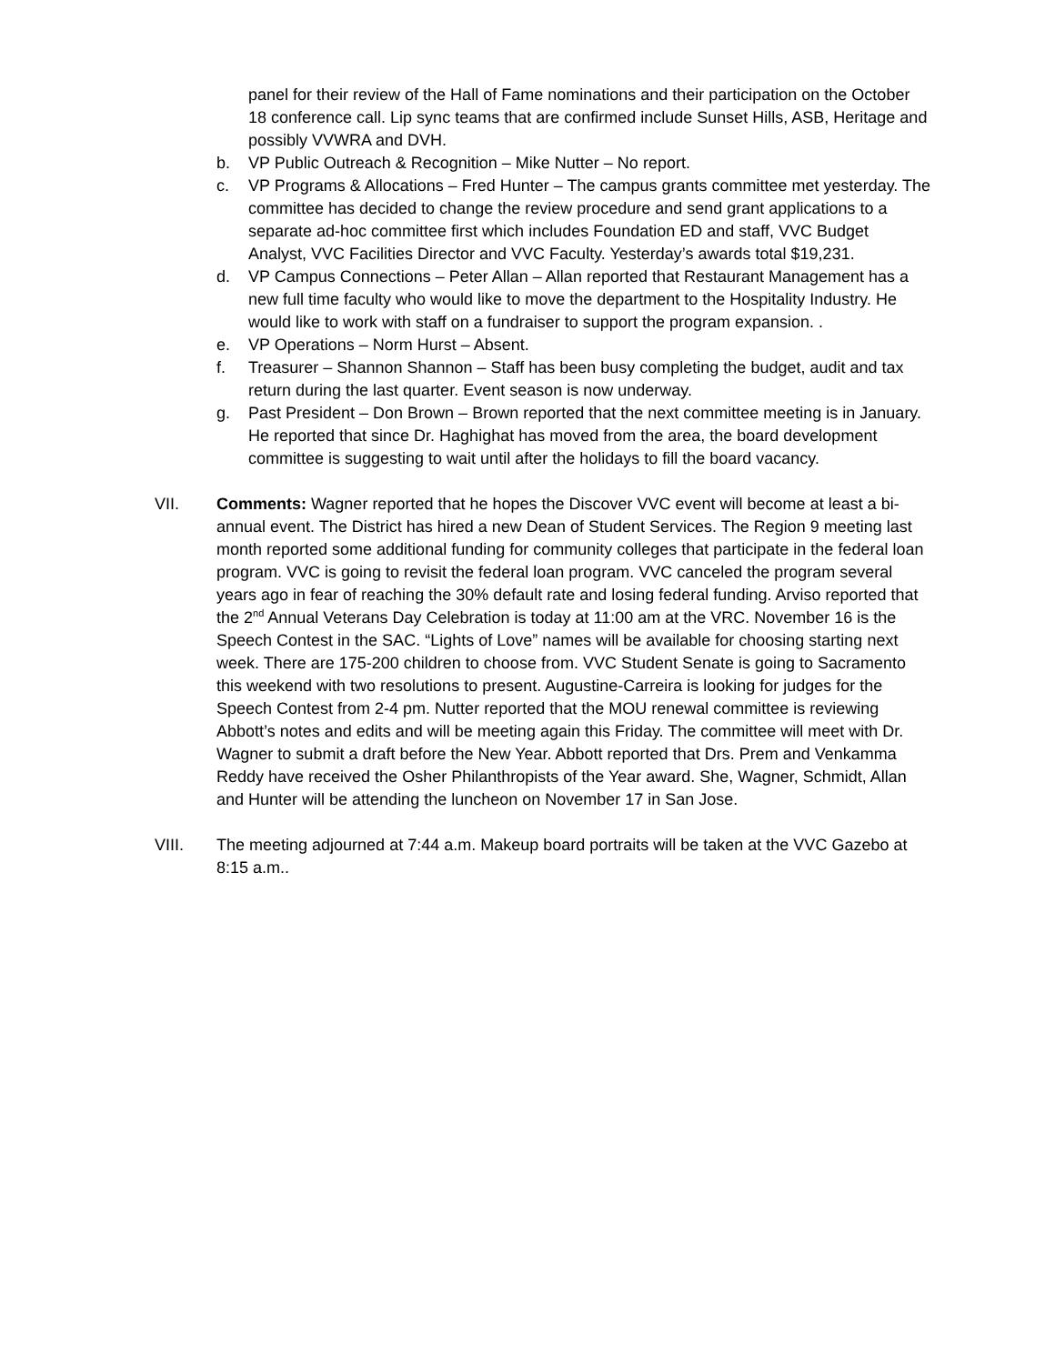panel for their review of the Hall of Fame nominations and their participation on the October 18 conference call. Lip sync teams that are confirmed include Sunset Hills, ASB, Heritage and possibly VVWRA and DVH.
b. VP Public Outreach & Recognition – Mike Nutter – No report.
c. VP Programs & Allocations – Fred Hunter – The campus grants committee met yesterday. The committee has decided to change the review procedure and send grant applications to a separate ad-hoc committee first which includes Foundation ED and staff, VVC Budget Analyst, VVC Facilities Director and VVC Faculty. Yesterday’s awards total $19,231.
d. VP Campus Connections – Peter Allan – Allan reported that Restaurant Management has a new full time faculty who would like to move the department to the Hospitality Industry. He would like to work with staff on a fundraiser to support the program expansion. .
e. VP Operations – Norm Hurst – Absent.
f. Treasurer – Shannon Shannon – Staff has been busy completing the budget, audit and tax return during the last quarter. Event season is now underway.
g. Past President – Don Brown – Brown reported that the next committee meeting is in January. He reported that since Dr. Haghighat has moved from the area, the board development committee is suggesting to wait until after the holidays to fill the board vacancy.
VII. Comments: Wagner reported that he hopes the Discover VVC event will become at least a bi-annual event. The District has hired a new Dean of Student Services. The Region 9 meeting last month reported some additional funding for community colleges that participate in the federal loan program. VVC is going to revisit the federal loan program. VVC canceled the program several years ago in fear of reaching the 30% default rate and losing federal funding. Arviso reported that the 2<sup>nd</sup> Annual Veterans Day Celebration is today at 11:00 am at the VRC. November 16 is the Speech Contest in the SAC. “Lights of Love” names will be available for choosing starting next week. There are 175-200 children to choose from. VVC Student Senate is going to Sacramento this weekend with two resolutions to present. Augustine-Carreira is looking for judges for the Speech Contest from 2-4 pm. Nutter reported that the MOU renewal committee is reviewing Abbott’s notes and edits and will be meeting again this Friday. The committee will meet with Dr. Wagner to submit a draft before the New Year. Abbott reported that Drs. Prem and Venkamma Reddy have received the Osher Philanthropists of the Year award. She, Wagner, Schmidt, Allan and Hunter will be attending the luncheon on November 17 in San Jose.
VIII. The meeting adjourned at 7:44 a.m. Makeup board portraits will be taken at the VVC Gazebo at 8:15 a.m..